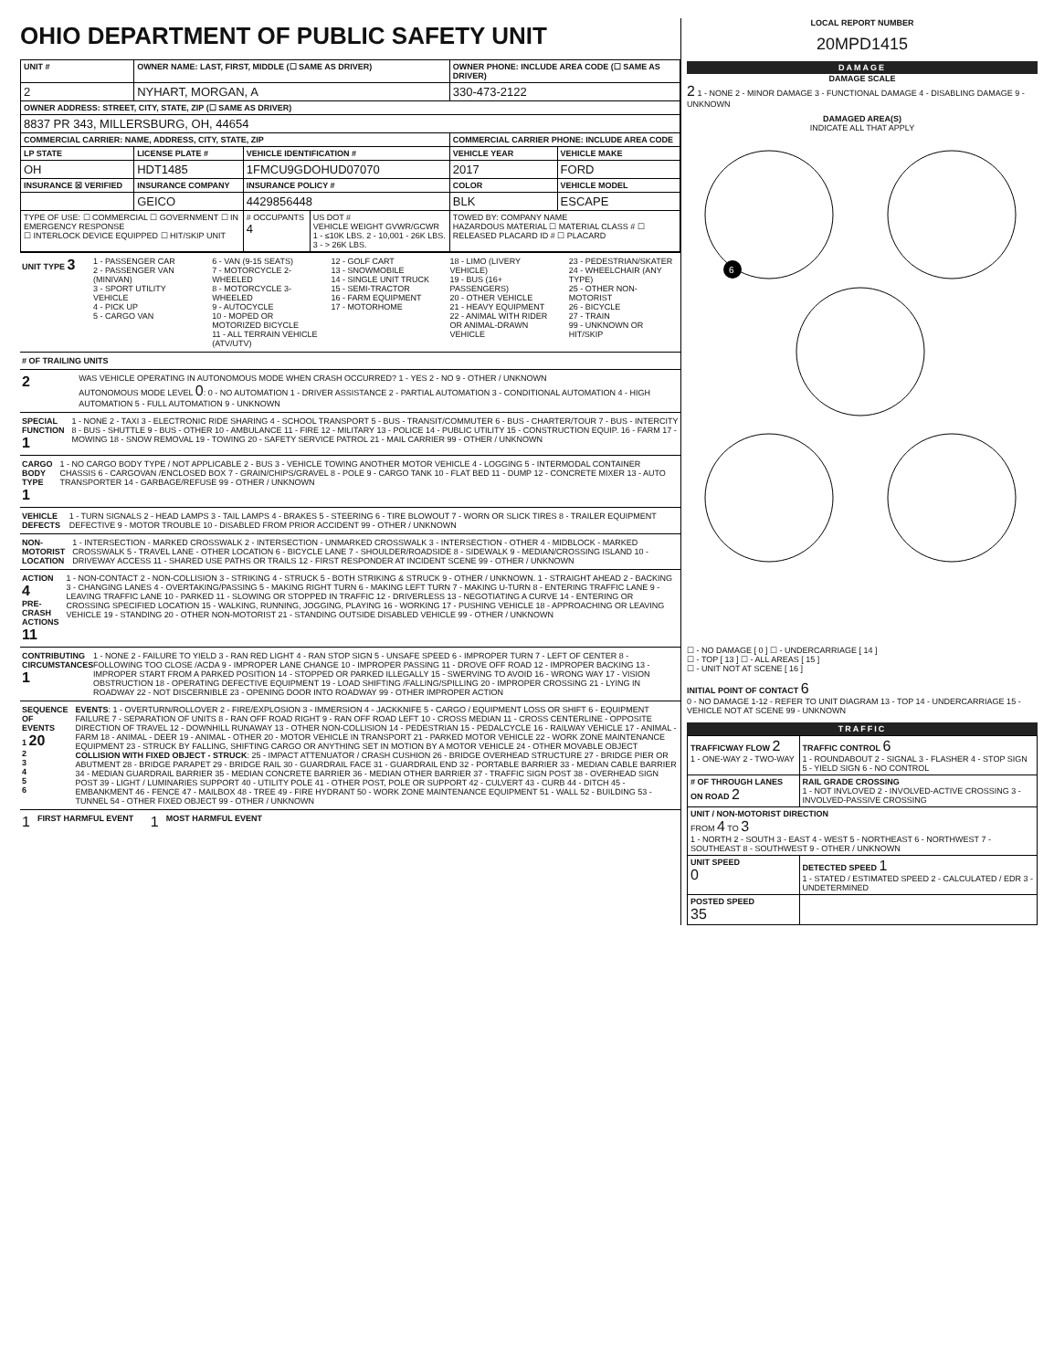OHIO DEPARTMENT OF PUBLIC SAFETY UNIT
| UNIT # | OWNER NAME: LAST, FIRST, MIDDLE (☐ SAME AS DRIVER) | | | OWNER PHONE: INCLUDE AREA CODE (☐ SAME AS DRIVER) | |
| --- | --- | --- | --- | --- | --- |
| 2 | NYHART, MORGAN, A | | | 330-473-2122 | |
| OWNER ADDRESS: STREET, CITY, STATE, ZIP (☐ SAME AS DRIVER) | | | | | |
| 8837 PR 343, MILLERSBURG, OH, 44654 | | | | | |
| COMMERCIAL CARRIER: NAME, ADDRESS, CITY, STATE, ZIP | | | | COMMERCIAL CARRIER PHONE: INCLUDE AREA CODE | |
| LP STATE | LICENSE PLATE # | VEHICLE IDENTIFICATION # | | VEHICLE YEAR | VEHICLE MAKE |
| OH | HDT1485 | 1FMCU9GDOHUD07070 | | 2017 | FORD |
| INSURANCE ☒ VERIFIED | INSURANCE COMPANY | INSURANCE POLICY # | | COLOR | VEHICLE MODEL |
| | GEICO | 4429856448 | | BLK | ESCAPE |
| TYPE OF USE: ☐ COMMERCIAL ☐ GOVERNMENT ☐ IN EMERGENCY RESPONSE ☐ INTERLOCK DEVICE EQUIPPED ☐ HIT/SKIP UNIT | | # OCCUPANTS 4 | US DOT # VEHICLE WEIGHT GVWR/GCWR 1 - ≤10K LBS. 2 - 10,001 - 26K LBS. 3 - > 26K LBS. | TOWED BY: COMPANY NAME HAZARDOUS MATERIAL ☐ MATERIAL CLASS # ☐ RELEASED PLACARD ID # ☐ PLACARD | |
UNIT TYPE 3
1 - PASSENGER CAR
2 - PASSENGER VAN (MINIVAN)
3 - SPORT UTILITY VEHICLE
4 - PICK UP
5 - CARGO VAN
6 - VAN (9-15 SEATS)
7 - MOTORCYCLE 2-WHEELED
8 - MOTORCYCLE 3-WHEELED
9 - AUTOCYCLE
10 - MOPED OR MOTORIZED BICYCLE
11 - ALL TERRAIN VEHICLE (ATV/UTV)
12 - GOLF CART
13 - SNOWMOBILE
14 - SINGLE UNIT TRUCK
15 - SEMI-TRACTOR
16 - FARM EQUIPMENT
17 - MOTORHOME
18 - LIMO (LIVERY VEHICLE)
19 - BUS (16+ PASSENGERS)
20 - OTHER VEHICLE
21 - HEAVY EQUIPMENT
22 - ANIMAL WITH RIDER OR ANIMAL-DRAWN VEHICLE
23 - PEDESTRIAN/SKATER
24 - WHEELCHAIR (ANY TYPE)
25 - OTHER NON-MOTORIST
26 - BICYCLE
27 - TRAIN
99 - UNKNOWN OR HIT/SKIP
# OF TRAILING UNITS
2
WAS VEHICLE OPERATING IN AUTONOMOUS MODE WHEN CRASH OCCURRED? 1 - YES 2 - NO 9 - OTHER / UNKNOWN
AUTONOMOUS MODE LEVEL 0: 0 - NO AUTOMATION 1 - DRIVER ASSISTANCE 2 - PARTIAL AUTOMATION 3 - CONDITIONAL AUTOMATION 4 - HIGH AUTOMATION 5 - FULL AUTOMATION 9 - UNKNOWN
SPECIAL FUNCTION 1
1 - NONE 2 - TAXI 3 - ELECTRONIC RIDE SHARING 4 - SCHOOL TRANSPORT 5 - BUS - TRANSIT/COMMUTER 6 - BUS - CHARTER/TOUR 7 - BUS - INTERCITY 8 - BUS - SHUTTLE 9 - BUS - OTHER 10 - AMBULANCE 11 - FIRE 12 - MILITARY 13 - POLICE 14 - PUBLIC UTILITY 15 - CONSTRUCTION EQUIP. 16 - FARM 17 - MOWING 18 - SNOW REMOVAL 19 - TOWING 20 - SAFETY SERVICE PATROL 21 - MAIL CARRIER 99 - OTHER / UNKNOWN
CARGO BODY TYPE 1
1 - NO CARGO BODY TYPE / NOT APPLICABLE 2 - BUS 3 - VEHICLE TOWING ANOTHER MOTOR VEHICLE 4 - LOGGING 5 - INTERMODAL CONTAINER CHASSIS 6 - CARGOVAN /ENCLOSED BOX 7 - GRAIN/CHIPS/GRAVEL 8 - POLE 9 - CARGO TANK 10 - FLAT BED 11 - DUMP 12 - CONCRETE MIXER 13 - AUTO TRANSPORTER 14 - GARBAGE/REFUSE 99 - OTHER / UNKNOWN
VEHICLE DEFECTS
1 - TURN SIGNALS 2 - HEAD LAMPS 3 - TAIL LAMPS 4 - BRAKES 5 - STEERING 6 - TIRE BLOWOUT 7 - WORN OR SLICK TIRES 8 - TRAILER EQUIPMENT DEFECTIVE 9 - MOTOR TROUBLE 10 - DISABLED FROM PRIOR ACCIDENT 99 - OTHER / UNKNOWN
NON-MOTORIST LOCATION
1 - INTERSECTION - MARKED CROSSWALK 2 - INTERSECTION - UNMARKED CROSSWALK 3 - INTERSECTION - OTHER 4 - MIDBLOCK - MARKED CROSSWALK 5 - TRAVEL LANE - OTHER LOCATION 6 - BICYCLE LANE 7 - SHOULDER/ROADSIDE 8 - SIDEWALK 9 - MEDIAN/CROSSING ISLAND 10 - DRIVEWAY ACCESS 11 - SHARED USE PATHS OR TRAILS 12 - FIRST RESPONDER AT INCIDENT SCENE 99 - OTHER / UNKNOWN
ACTION 4
PRE-CRASH ACTIONS 11
1 - NON-CONTACT 2 - NON-COLLISION 3 - STRIKING 4 - STRUCK 5 - BOTH STRIKING & STRUCK 9 - OTHER / UNKNOWN. 1 - STRAIGHT AHEAD 2 - BACKING 3 - CHANGING LANES 4 - OVERTAKING/PASSING 5 - MAKING RIGHT TURN 6 - MAKING LEFT TURN 7 - MAKING U-TURN 8 - ENTERING TRAFFIC LANE 9 - LEAVING TRAFFIC LANE 10 - PARKED 11 - SLOWING OR STOPPED IN TRAFFIC 12 - DRIVERLESS 13 - NEGOTIATING A CURVE 14 - ENTERING OR CROSSING SPECIFIED LOCATION 15 - WALKING, RUNNING, JOGGING, PLAYING 16 - WORKING 17 - PUSHING VEHICLE 18 - APPROACHING OR LEAVING VEHICLE 19 - STANDING 20 - OTHER NON-MOTORIST 21 - STANDING OUTSIDE DISABLED VEHICLE 99 - OTHER / UNKNOWN
CONTRIBUTING CIRCUMSTANCES 1
1 - NONE 2 - FAILURE TO YIELD 3 - RAN RED LIGHT 4 - RAN STOP SIGN 5 - UNSAFE SPEED 6 - IMPROPER TURN 7 - LEFT OF CENTER 8 - FOLLOWING TOO CLOSE /ACDA 9 - IMPROPER LANE CHANGE 10 - IMPROPER PASSING 11 - DROVE OFF ROAD 12 - IMPROPER BACKING 13 - IMPROPER START FROM A PARKED POSITION 14 - STOPPED OR PARKED ILLEGALLY 15 - SWERVING TO AVOID 16 - WRONG WAY 17 - VISION OBSTRUCTION 18 - OPERATING DEFECTIVE EQUIPMENT 19 - LOAD SHIFTING /FALLING/SPILLING 20 - IMPROPER CROSSING 21 - LYING IN ROADWAY 22 - NOT DISCERNIBLE 23 - OPENING DOOR INTO ROADWAY 99 - OTHER IMPROPER ACTION
SEQUENCE OF EVENTS
1 20
2
3
4
5
6
EVENTS: 1 - OVERTURN/ROLLOVER 2 - FIRE/EXPLOSION 3 - IMMERSION 4 - JACKKNIFE 5 - CARGO / EQUIPMENT LOSS OR SHIFT 6 - EQUIPMENT FAILURE 7 - SEPARATION OF UNITS 8 - RAN OFF ROAD RIGHT 9 - RAN OFF ROAD LEFT 10 - CROSS MEDIAN 11 - CROSS CENTERLINE - OPPOSITE DIRECTION OF TRAVEL 12 - DOWNHILL RUNAWAY 13 - OTHER NON-COLLISION 14 - PEDESTRIAN 15 - PEDALCYCLE 16 - RAILWAY VEHICLE 17 - ANIMAL - FARM 18 - ANIMAL - DEER 19 - ANIMAL - OTHER 20 - MOTOR VEHICLE IN TRANSPORT 21 - PARKED MOTOR VEHICLE 22 - WORK ZONE MAINTENANCE EQUIPMENT 23 - STRUCK BY FALLING, SHIFTING CARGO OR ANYTHING SET IN MOTION BY A MOTOR VEHICLE 24 - OTHER MOVABLE OBJECT
COLLISION WITH FIXED OBJECT - STRUCK: 25 - IMPACT ATTENUATOR / CRASH CUSHION 26 - BRIDGE OVERHEAD STRUCTURE 27 - BRIDGE PIER OR ABUTMENT 28 - BRIDGE PARAPET 29 - BRIDGE RAIL 30 - GUARDRAIL FACE 31 - GUARDRAIL END 32 - PORTABLE BARRIER 33 - MEDIAN CABLE BARRIER 34 - MEDIAN GUARDRAIL BARRIER 35 - MEDIAN CONCRETE BARRIER 36 - MEDIAN OTHER BARRIER 37 - TRAFFIC SIGN POST 38 - OVERHEAD SIGN POST 39 - LIGHT / LUMINARIES SUPPORT 40 - UTILITY POLE 41 - OTHER POST, POLE OR SUPPORT 42 - CULVERT 43 - CURB 44 - DITCH 45 - EMBANKMENT 46 - FENCE 47 - MAILBOX 48 - TREE 49 - FIRE HYDRANT 50 - WORK ZONE MAINTENANCE EQUIPMENT 51 - WALL 52 - BUILDING 53 - TUNNEL 54 - OTHER FIXED OBJECT 99 - OTHER / UNKNOWN
1 FIRST HARMFUL EVENT 1 MOST HARMFUL EVENT
LOCAL REPORT NUMBER
20MPD1415
DAMAGE
DAMAGE SCALE
2 1 - NONE 2 - MINOR DAMAGE 3 - FUNCTIONAL DAMAGE 4 - DISABLING DAMAGE 9 - UNKNOWN
DAMAGED AREA(S)
INDICATE ALL THAT APPLY
6
☐ - NO DAMAGE [ 0 ] ☐ - UNDERCARRIAGE [ 14 ]
☐ - TOP [ 13 ] ☐ - ALL AREAS [ 15 ]
☐ - UNIT NOT AT SCENE [ 16 ]
INITIAL POINT OF CONTACT 6
0 - NO DAMAGE 1-12 - REFER TO UNIT DIAGRAM 13 - TOP 14 - UNDERCARRIAGE 15 - VEHICLE NOT AT SCENE 99 - UNKNOWN
TRAFFIC
| TRAFFICWAY FLOW 2 1 - ONE-WAY 2 - TWO-WAY | TRAFFIC CONTROL 6 1 - ROUNDABOUT 2 - SIGNAL 3 - FLASHER 4 - STOP SIGN 5 - YIELD SIGN 6 - NO CONTROL |
| # OF THROUGH LANES ON ROAD 2 | RAIL GRADE CROSSING 1 - NOT INVLOVED 2 - INVOLVED-ACTIVE CROSSING 3 - INVOLVED-PASSIVE CROSSING |
| UNIT / NON-MOTORIST DIRECTION FROM 4 TO 3 1 - NORTH 2 - SOUTH 3 - EAST 4 - WEST 5 - NORTHEAST 6 - NORTHWEST 7 - SOUTHEAST 8 - SOUTHWEST 9 - OTHER / UNKNOWN | |
| UNIT SPEED 0 | DETECTED SPEED 1 1 - STATED / ESTIMATED SPEED 2 - CALCULATED / EDR 3 - UNDETERMINED |
| POSTED SPEED 35 | |